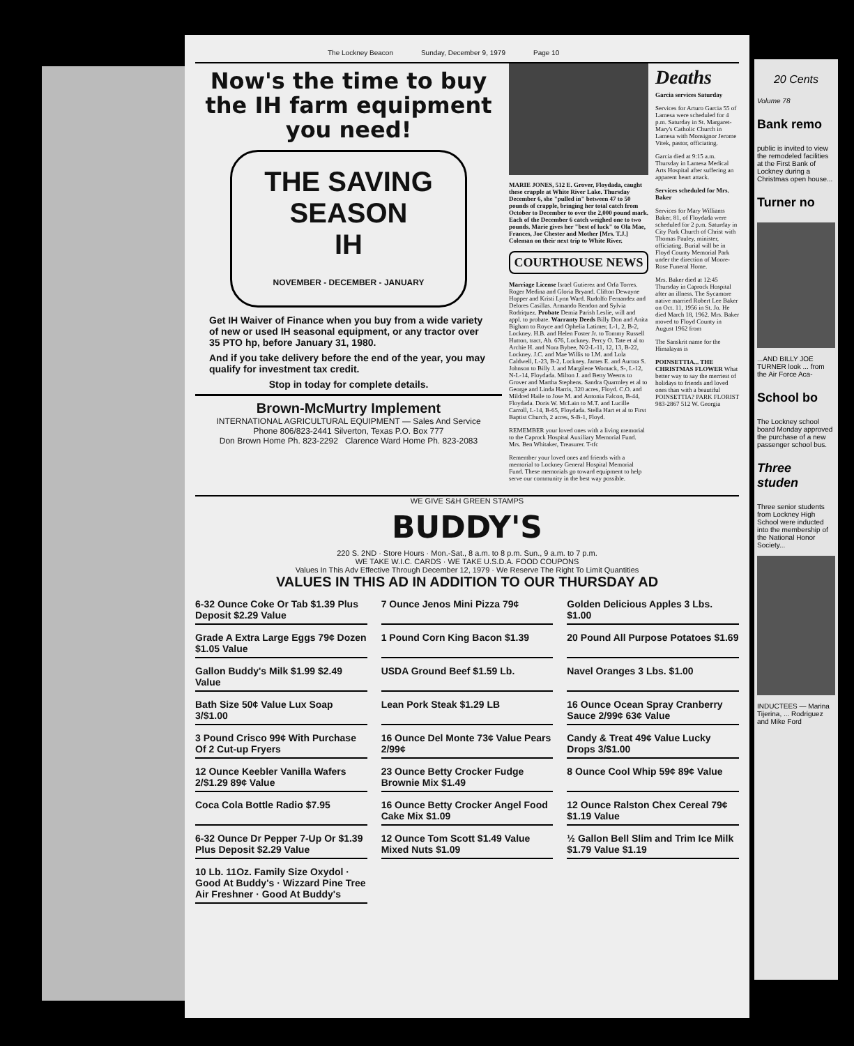The Lockney Beacon Sunday, December 9, 1979 Page 10
Now's the time to buy the IH farm equipment you need!
THE SAVING SEASON
IH
NOVEMBER - DECEMBER - JANUARY
Get IH Waiver of Finance when you buy from a wide variety of new or used IH seasonal equipment, or any tractor over 35 PTO hp, before January 31, 1980.
And if you take delivery before the end of the year, you may qualify for investment tax credit.
Stop in today for complete details.
Brown-McMurtry Implement
INTERNATIONAL AGRICULTURAL EQUIPMENT — Sales And Service
Phone 806/823-2441 Silverton, Texas P.O. Box 777
Don Brown Home Ph. 823-2292 Clarence Ward Home Ph. 823-2083
MARIE JONES, 512 E. Grover, Floydada, caught these crapple at White River Lake. Thursday December 6, she "pulled in" between 47 to 50 pounds of crapple, bringing her total catch from October to December to over the 2,000 pound mark. Each of the December 6 catch weighed one to two pounds. Marie gives her "best of luck" to Ola Mae, Frances, Joe Chester and Mother [Mrs. T.J.] Coleman on their next trip to White River.
COURTHOUSE NEWS
Marriage License Israel Gutierez and Orfa Torres. Roger Medina and Gloria Bryand. Clifton Dewayne Hopper and Kristi Lynn Ward. Rudolfo Fernandez and Delores Casillas. Armando Rendon and Sylvia Rodriquez. Probate Demia Parish Leslie, will and appl. to probate. Warranty Deeds Billy Don and Anita Bigham to Royce and Ophelia Latimer, L-1, 2, B-2, Lockney. H.B. and Helen Foster Jr. to Tommy Russell Hutton, tract, Ab. 676, Lockney. Percy O. Tate et al to Archie H. and Nora Bybee, N/2-L-11, 12, 13, B-22, Lockney. J.C. and Mae Willis to I.M. and Lola Caldwell, L-23, B-2, Lockney. James E. and Aurora S. Johnson to Billy J. and Margilene Womack, S-, L-12, N-L-14, Floydada. Milton J. and Betty Weems to Grover and Martha Stephens. Sandra Quarmley et al to George and Linda Harris, 320 acres, Floyd. C.O. and Mildred Haile to Jose M. and Antonia Falcon, B-44, Floydada. Doris W. McLain to M.T. and Lucille Carroll, L-14, B-65, Floydada. Stella Hart et al to First Baptist Church, 2 acres, S-B-1, Floyd.
REMEMBER your loved ones with a living memorial to the Caprock Hospital Auxiliary Memorial Fund. Mrs. Ben Whitaker, Treasurer. T-tfc
Remember your loved ones and friends with a memorial to Lockney General Hospital Memorial Fund. These memorials go toward equipment to help serve our community in the best way possible.
Deaths
Garcia services Saturday
Services for Arturo Garcia 55 of Lamesa were scheduled for 4 p.m. Saturday in St. Margaret-Mary's Catholic Church in Lamesa with Monsignor Jerome Vitek, pastor, officiating.
Garcia died at 9:15 a.m. Thursday in Lamesa Medical Arts Hospital after suffering an apparent heart attack.
Services scheduled for Mrs. Baker
Services for Mary Williams Baker, 81, of Floydada were scheduled for 2 p.m. Saturday in City Park Church of Christ with Thomas Pauley, minister, officiating. Burial will be in Floyd County Memorial Park under the direction of Moore-Rose Funeral Home.
Mrs. Baker died at 12:45 Thursday in Caprock Hospital after an illness. The Sycamore native married Robert Lee Baker on Oct. 11, 1956 in St. Jo. He died March 18, 1962. Mrs. Baker moved to Floyd County in August 1962 from
The Sanskrit name for the Himalayas is
POINSETTIA... THE CHRISTMAS FLOWER What better way to say the merriest of holidays to friends and loved ones than with a beautiful POINSETTIA? PARK FLORIST 983-2867 512 W. Georgia
WE GIVE S&H GREEN STAMPS
BUDDY'S
220 S. 2ND · Store Hours · Mon.-Sat., 8 a.m. to 8 p.m. Sun., 9 a.m. to 7 p.m.
WE TAKE W.I.C. CARDS · WE TAKE U.S.D.A. FOOD COUPONS
Values In This Adv Effective Through December 12, 1979 · We Reserve The Right To Limit Quantities
VALUES IN THIS AD IN ADDITION TO OUR THURSDAY AD
6-32 Ounce Coke Or Tab $1.39 Plus Deposit $2.29 Value
7 Ounce Jenos Mini Pizza 79¢
Golden Delicious Apples 3 Lbs. $1.00
Grade A Extra Large Eggs 79¢ Dozen $1.05 Value
1 Pound Corn King Bacon $1.39
20 Pound All Purpose Potatoes $1.69
Gallon Buddy's Milk $1.99 $2.49 Value
USDA Ground Beef $1.59 Lb.
Navel Oranges 3 Lbs. $1.00
Bath Size 50¢ Value Lux Soap 3/$1.00
Lean Pork Steak $1.29 LB
16 Ounce Ocean Spray Cranberry Sauce 2/99¢ 63¢ Value
3 Pound Crisco 99¢ With Purchase Of 2 Cut-up Fryers
16 Ounce Del Monte 73¢ Value Pears 2/99¢
Candy & Treat 49¢ Value Lucky Drops 3/$1.00
12 Ounce Keebler Vanilla Wafers 2/$1.29 89¢ Value
23 Ounce Betty Crocker Fudge Brownie Mix $1.49
8 Ounce Cool Whip 59¢ 89¢ Value
Coca Cola Bottle Radio $7.95
16 Ounce Betty Crocker Angel Food Cake Mix $1.09
12 Ounce Ralston Chex Cereal 79¢ $1.19 Value
6-32 Ounce Dr Pepper 7-Up Or $1.39 Plus Deposit $2.29 Value
12 Ounce Tom Scott $1.49 Value Mixed Nuts $1.09
½ Gallon Bell Slim and Trim Ice Milk $1.79 Value $1.19
10 Lb. 11Oz. Family Size Oxydol · Good At Buddy's · Wizzard Pine Tree Air Freshner · Good At Buddy's
20 Cents
Volume 78
Bank remo
public is invited to view the remodeled facilities at the First Bank of Lockney during a Christmas open house...
Turner no
...AND BILLY JOE TURNER look ... from the Air Force Aca-
School bo
The Lockney school board Monday approved the purchase of a new passenger school bus.
Three studen
Three senior students from Lockney High School were inducted into the membership of the National Honor Society...
INDUCTEES — Marina Tijerina, ... Rodriguez and Mike Ford